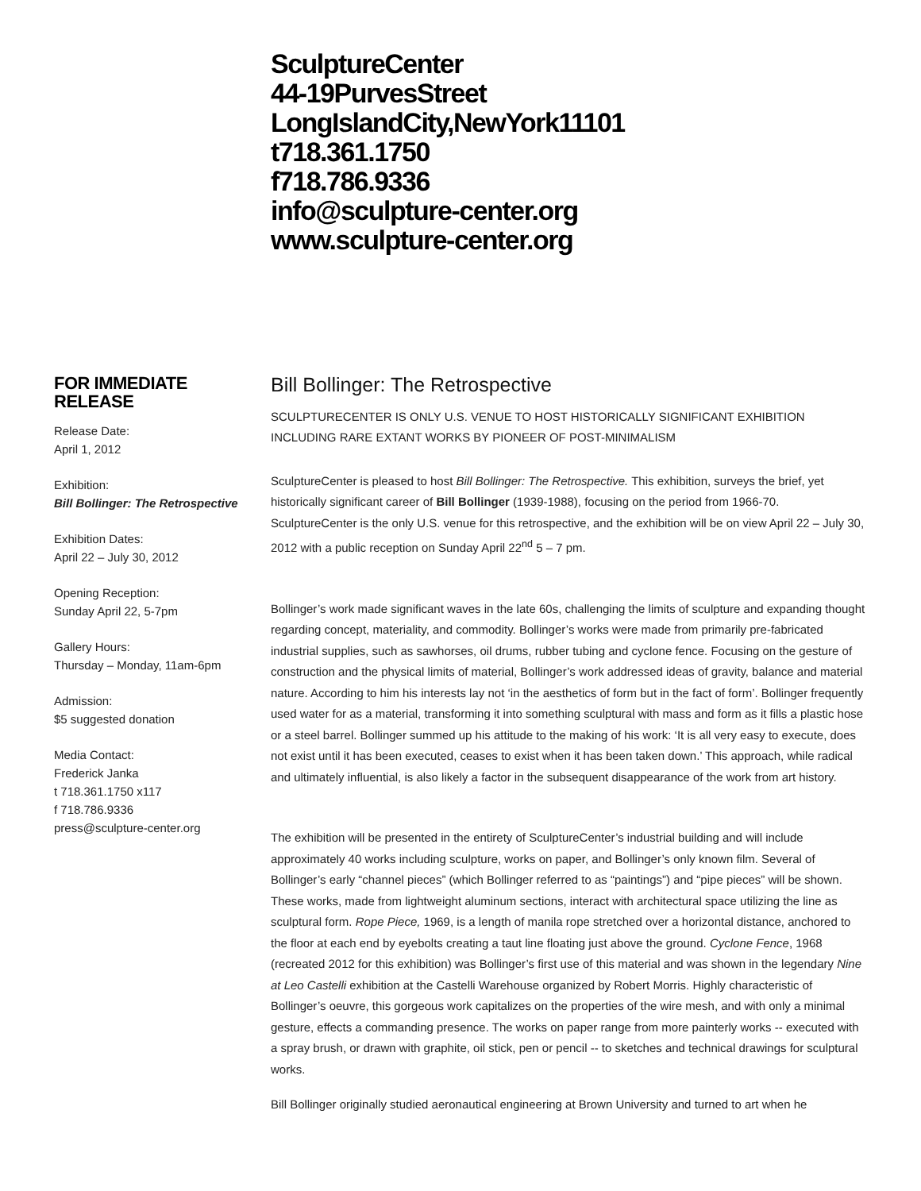SculptureCenter
44-19PurvesStreet
LongIslandCity,NewYork11101
t718.361.1750
f718.786.9336
info@sculpture-center.org
www.sculpture-center.org
FOR IMMEDIATE RELEASE
Release Date:
April 1, 2012
Exhibition:
Bill Bollinger: The Retrospective
Exhibition Dates:
April 22 – July 30, 2012
Opening Reception:
Sunday April 22, 5-7pm
Gallery Hours:
Thursday – Monday, 11am-6pm
Admission:
$5 suggested donation
Media Contact:
Frederick Janka
t 718.361.1750 x117
f 718.786.9336
press@sculpture-center.org
Bill Bollinger: The Retrospective
SCULPTURECENTER IS ONLY U.S. VENUE TO HOST HISTORICALLY SIGNIFICANT EXHIBITION INCLUDING RARE EXTANT WORKS BY PIONEER OF POST-MINIMALISM
SculptureCenter is pleased to host Bill Bollinger: The Retrospective. This exhibition, surveys the brief, yet historically significant career of Bill Bollinger (1939-1988), focusing on the period from 1966-70. SculptureCenter is the only U.S. venue for this retrospective, and the exhibition will be on view April 22 – July 30, 2012 with a public reception on Sunday April 22<sup>nd</sup> 5 – 7 pm.
Bollinger’s work made significant waves in the late 60s, challenging the limits of sculpture and expanding thought regarding concept, materiality, and commodity. Bollinger’s works were made from primarily pre-fabricated industrial supplies, such as sawhorses, oil drums, rubber tubing and cyclone fence. Focusing on the gesture of construction and the physical limits of material, Bollinger’s work addressed ideas of gravity, balance and material nature. According to him his interests lay not ‘in the aesthetics of form but in the fact of form’. Bollinger frequently used water for as a material, transforming it into something sculptural with mass and form as it fills a plastic hose or a steel barrel. Bollinger summed up his attitude to the making of his work: ‘It is all very easy to execute, does not exist until it has been executed, ceases to exist when it has been taken down.’ This approach, while radical and ultimately influential, is also likely a factor in the subsequent disappearance of the work from art history.
The exhibition will be presented in the entirety of SculptureCenter’s industrial building and will include approximately 40 works including sculpture, works on paper, and Bollinger’s only known film. Several of Bollinger’s early “channel pieces” (which Bollinger referred to as “paintings”) and “pipe pieces” will be shown. These works, made from lightweight aluminum sections, interact with architectural space utilizing the line as sculptural form. Rope Piece, 1969, is a length of manila rope stretched over a horizontal distance, anchored to the floor at each end by eyebolts creating a taut line floating just above the ground. Cyclone Fence, 1968 (recreated 2012 for this exhibition) was Bollinger’s first use of this material and was shown in the legendary Nine at Leo Castelli exhibition at the Castelli Warehouse organized by Robert Morris. Highly characteristic of Bollinger’s oeuvre, this gorgeous work capitalizes on the properties of the wire mesh, and with only a minimal gesture, effects a commanding presence. The works on paper range from more painterly works -- executed with a spray brush, or drawn with graphite, oil stick, pen or pencil -- to sketches and technical drawings for sculptural works.
Bill Bollinger originally studied aeronautical engineering at Brown University and turned to art when he